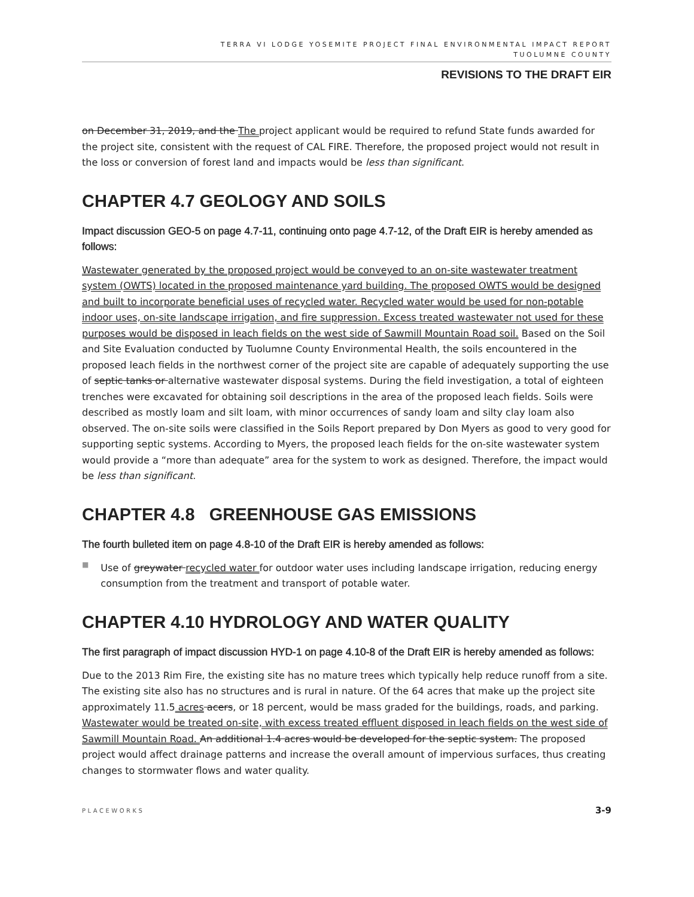TERRA VI LODGE YOSEMITE PROJECT FINAL ENVIRONMENTAL IMPACT REPORT
TUOLUMNE COUNTY
REVISIONS TO THE DRAFT EIR
on December 31, 2019, and the The project applicant would be required to refund State funds awarded for the project site, consistent with the request of CAL FIRE. Therefore, the proposed project would not result in the loss or conversion of forest land and impacts would be less than significant.
CHAPTER 4.7 GEOLOGY AND SOILS
Impact discussion GEO-5 on page 4.7-11, continuing onto page 4.7-12, of the Draft EIR is hereby amended as follows:
Wastewater generated by the proposed project would be conveyed to an on-site wastewater treatment system (OWTS) located in the proposed maintenance yard building. The proposed OWTS would be designed and built to incorporate beneficial uses of recycled water. Recycled water would be used for non-potable indoor uses, on-site landscape irrigation, and fire suppression. Excess treated wastewater not used for these purposes would be disposed in leach fields on the west side of Sawmill Mountain Road soil. Based on the Soil and Site Evaluation conducted by Tuolumne County Environmental Health, the soils encountered in the proposed leach fields in the northwest corner of the project site are capable of adequately supporting the use of septic tanks or alternative wastewater disposal systems. During the field investigation, a total of eighteen trenches were excavated for obtaining soil descriptions in the area of the proposed leach fields. Soils were described as mostly loam and silt loam, with minor occurrences of sandy loam and silty clay loam also observed. The on-site soils were classified in the Soils Report prepared by Don Myers as good to very good for supporting septic systems. According to Myers, the proposed leach fields for the on-site wastewater system would provide a “more than adequate” area for the system to work as designed. Therefore, the impact would be less than significant.
CHAPTER 4.8 GREENHOUSE GAS EMISSIONS
The fourth bulleted item on page 4.8-10 of the Draft EIR is hereby amended as follows:
■
Use of greywater recycled water for outdoor water uses including landscape irrigation, reducing energy consumption from the treatment and transport of potable water.
CHAPTER 4.10 HYDROLOGY AND WATER QUALITY
The first paragraph of impact discussion HYD-1 on page 4.10-8 of the Draft EIR is hereby amended as follows:
Due to the 2013 Rim Fire, the existing site has no mature trees which typically help reduce runoff from a site. The existing site also has no structures and is rural in nature. Of the 64 acres that make up the project site approximately 11.5 acres acers, or 18 percent, would be mass graded for the buildings, roads, and parking. Wastewater would be treated on-site, with excess treated effluent disposed in leach fields on the west side of Sawmill Mountain Road. An additional 1.4 acres would be developed for the septic system. The proposed project would affect drainage patterns and increase the overall amount of impervious surfaces, thus creating changes to stormwater flows and water quality.
PLACEWORKS 3-9